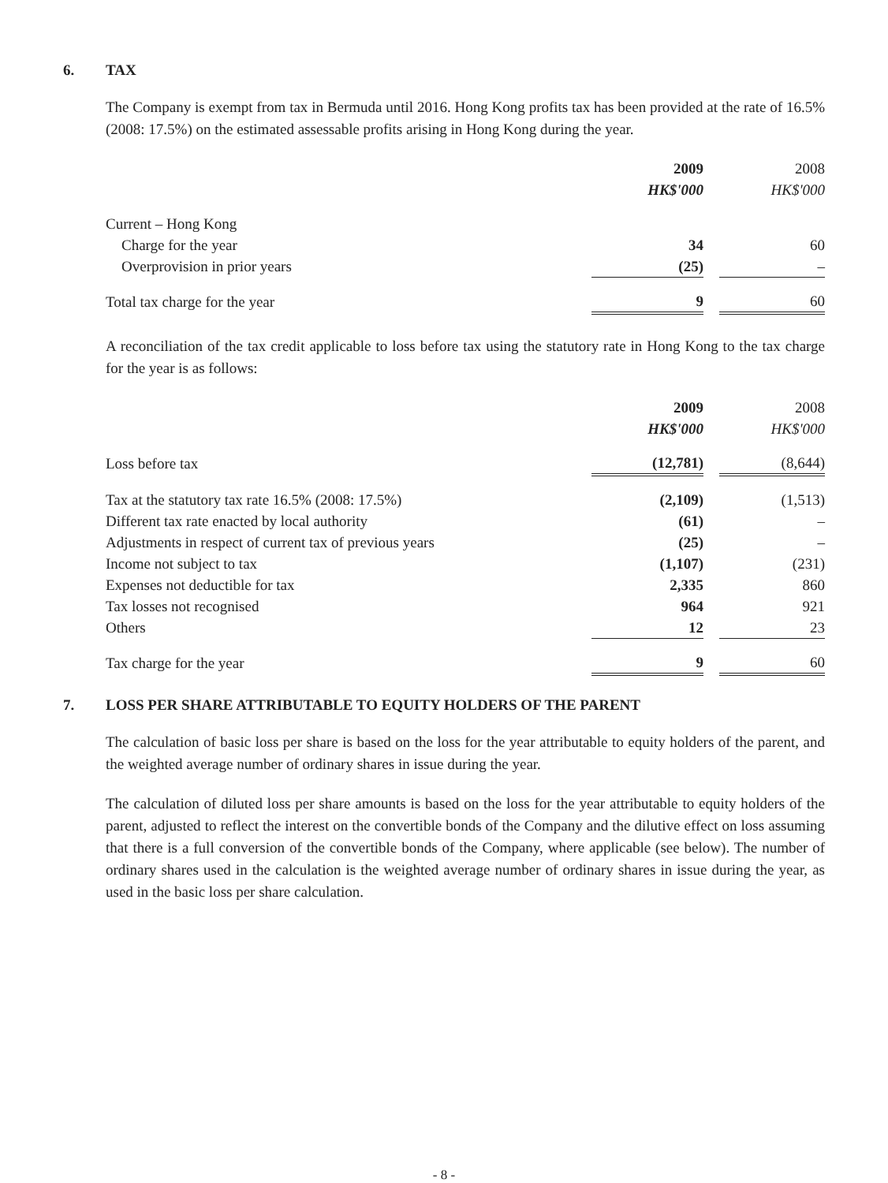6. TAX
The Company is exempt from tax in Bermuda until 2016. Hong Kong profits tax has been provided at the rate of 16.5% (2008: 17.5%) on the estimated assessable profits arising in Hong Kong during the year.
| | 2009 | | 2008 |
| | HK$'000 | | HK$'000 |
| Current – Hong Kong | | | |
| Charge for the year | 34 | | 60 |
| Overprovision in prior years | (25) | | – |
| Total tax charge for the year | 9 | | 60 |
A reconciliation of the tax credit applicable to loss before tax using the statutory rate in Hong Kong to the tax charge for the year is as follows:
| | 2009 | | 2008 |
| | HK$'000 | | HK$'000 |
| Loss before tax | (12,781) | | (8,644) |
| Tax at the statutory tax rate 16.5% (2008: 17.5%) | (2,109) | | (1,513) |
| Different tax rate enacted by local authority | (61) | | – |
| Adjustments in respect of current tax of previous years | (25) | | – |
| Income not subject to tax | (1,107) | | (231) |
| Expenses not deductible for tax | 2,335 | | 860 |
| Tax losses not recognised | 964 | | 921 |
| Others | 12 | | 23 |
| Tax charge for the year | 9 | | 60 |
7. LOSS PER SHARE ATTRIBUTABLE TO EQUITY HOLDERS OF THE PARENT
The calculation of basic loss per share is based on the loss for the year attributable to equity holders of the parent, and the weighted average number of ordinary shares in issue during the year.
The calculation of diluted loss per share amounts is based on the loss for the year attributable to equity holders of the parent, adjusted to reflect the interest on the convertible bonds of the Company and the dilutive effect on loss assuming that there is a full conversion of the convertible bonds of the Company, where applicable (see below). The number of ordinary shares used in the calculation is the weighted average number of ordinary shares in issue during the year, as used in the basic loss per share calculation.
- 8 -